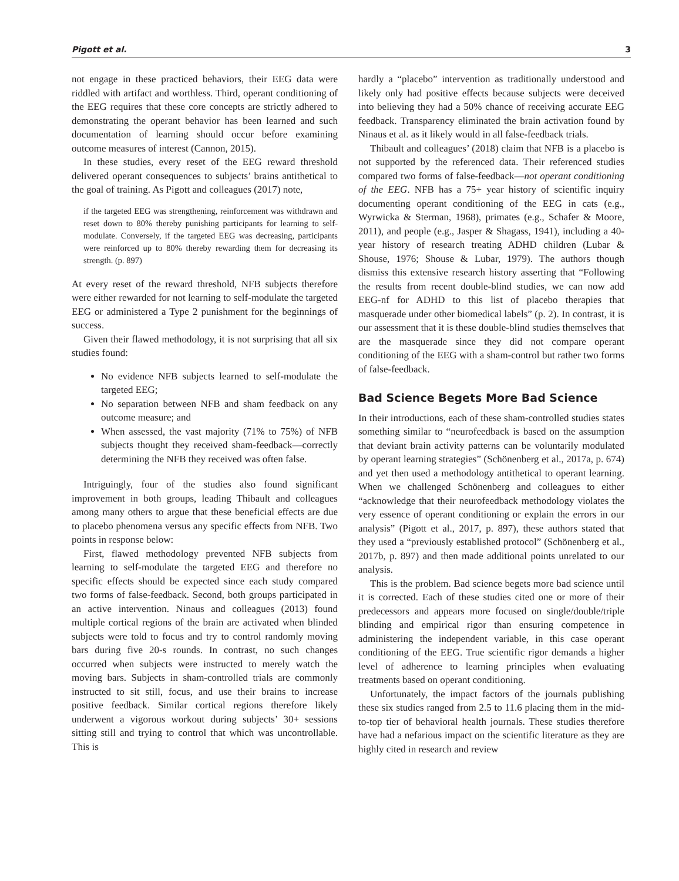Pigott et al. 3
not engage in these practiced behaviors, their EEG data were riddled with artifact and worthless. Third, operant conditioning of the EEG requires that these core concepts are strictly adhered to demonstrating the operant behavior has been learned and such documentation of learning should occur before examining outcome measures of interest (Cannon, 2015).
In these studies, every reset of the EEG reward threshold delivered operant consequences to subjects’ brains antithetical to the goal of training. As Pigott and colleagues (2017) note,
if the targeted EEG was strengthening, reinforcement was withdrawn and reset down to 80% thereby punishing participants for learning to self-modulate. Conversely, if the targeted EEG was decreasing, participants were reinforced up to 80% thereby rewarding them for decreasing its strength. (p. 897)
At every reset of the reward threshold, NFB subjects therefore were either rewarded for not learning to self-modulate the targeted EEG or administered a Type 2 punishment for the beginnings of success.
Given their flawed methodology, it is not surprising that all six studies found:
No evidence NFB subjects learned to self-modulate the targeted EEG;
No separation between NFB and sham feedback on any outcome measure; and
When assessed, the vast majority (71% to 75%) of NFB subjects thought they received sham-feedback—correctly determining the NFB they received was often false.
Intriguingly, four of the studies also found significant improvement in both groups, leading Thibault and colleagues among many others to argue that these beneficial effects are due to placebo phenomena versus any specific effects from NFB. Two points in response below:
First, flawed methodology prevented NFB subjects from learning to self-modulate the targeted EEG and therefore no specific effects should be expected since each study compared two forms of false-feedback. Second, both groups participated in an active intervention. Ninaus and colleagues (2013) found multiple cortical regions of the brain are activated when blinded subjects were told to focus and try to control randomly moving bars during five 20-s rounds. In contrast, no such changes occurred when subjects were instructed to merely watch the moving bars. Subjects in sham-controlled trials are commonly instructed to sit still, focus, and use their brains to increase positive feedback. Similar cortical regions therefore likely underwent a vigorous workout during subjects’ 30+ sessions sitting still and trying to control that which was uncontrollable. This is
hardly a “placebo” intervention as traditionally understood and likely only had positive effects because subjects were deceived into believing they had a 50% chance of receiving accurate EEG feedback. Transparency eliminated the brain activation found by Ninaus et al. as it likely would in all false-feedback trials.
Thibault and colleagues’ (2018) claim that NFB is a placebo is not supported by the referenced data. Their referenced studies compared two forms of false-feedback—not operant conditioning of the EEG. NFB has a 75+ year history of scientific inquiry documenting operant conditioning of the EEG in cats (e.g., Wyrwicka & Sterman, 1968), primates (e.g., Schafer & Moore, 2011), and people (e.g., Jasper & Shagass, 1941), including a 40-year history of research treating ADHD children (Lubar & Shouse, 1976; Shouse & Lubar, 1979). The authors though dismiss this extensive research history asserting that “Following the results from recent double-blind studies, we can now add EEG-nf for ADHD to this list of placebo therapies that masquerade under other biomedical labels” (p. 2). In contrast, it is our assessment that it is these double-blind studies themselves that are the masquerade since they did not compare operant conditioning of the EEG with a sham-control but rather two forms of false-feedback.
Bad Science Begets More Bad Science
In their introductions, each of these sham-controlled studies states something similar to “neurofeedback is based on the assumption that deviant brain activity patterns can be voluntarily modulated by operant learning strategies” (Schönenberg et al., 2017a, p. 674) and yet then used a methodology antithetical to operant learning. When we challenged Schönenberg and colleagues to either “acknowledge that their neurofeedback methodology violates the very essence of operant conditioning or explain the errors in our analysis” (Pigott et al., 2017, p. 897), these authors stated that they used a “previously established protocol” (Schönenberg et al., 2017b, p. 897) and then made additional points unrelated to our analysis.
This is the problem. Bad science begets more bad science until it is corrected. Each of these studies cited one or more of their predecessors and appears more focused on single/double/triple blinding and empirical rigor than ensuring competence in administering the independent variable, in this case operant conditioning of the EEG. True scientific rigor demands a higher level of adherence to learning principles when evaluating treatments based on operant conditioning.
Unfortunately, the impact factors of the journals publishing these six studies ranged from 2.5 to 11.6 placing them in the mid-to-top tier of behavioral health journals. These studies therefore have had a nefarious impact on the scientific literature as they are highly cited in research and review